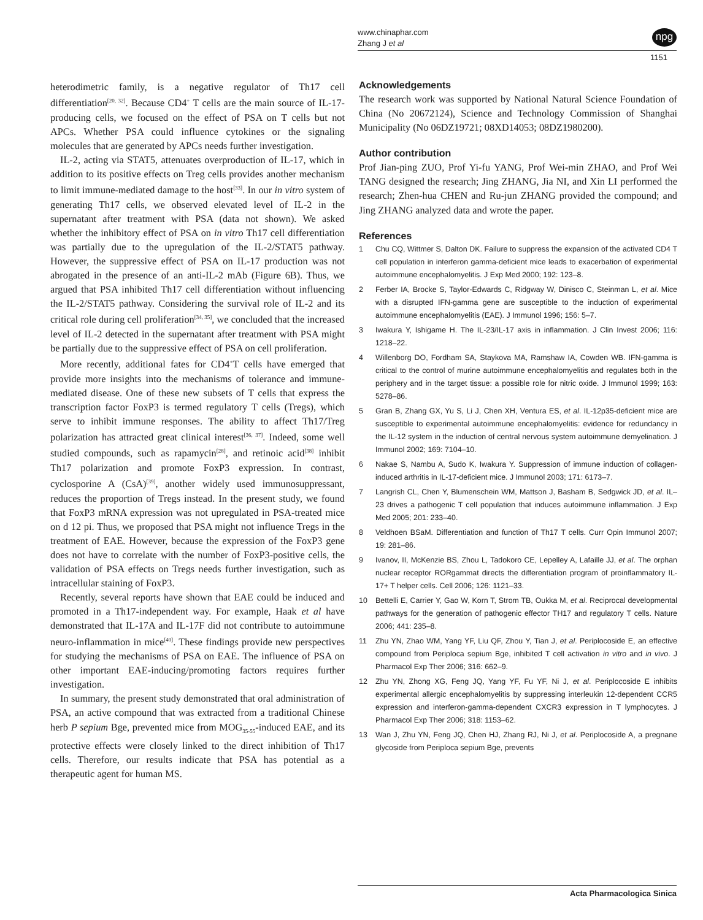www.chinaphar.com
Zhang J et al
npg
1151
heterodimetric family, is a negative regulator of Th17 cell differentiation<sup>[20, 32]</sup>. Because CD4<sup>+</sup> T cells are the main source of IL-17-producing cells, we focused on the effect of PSA on T cells but not APCs. Whether PSA could influence cytokines or the signaling molecules that are generated by APCs needs further investigation.
IL-2, acting via STAT5, attenuates overproduction of IL-17, which in addition to its positive effects on Treg cells provides another mechanism to limit immune-mediated damage to the host<sup>[33]</sup>. In our in vitro system of generating Th17 cells, we observed elevated level of IL-2 in the supernatant after treatment with PSA (data not shown). We asked whether the inhibitory effect of PSA on in vitro Th17 cell differentiation was partially due to the upregulation of the IL-2/STAT5 pathway. However, the suppressive effect of PSA on IL-17 production was not abrogated in the presence of an anti-IL-2 mAb (Figure 6B). Thus, we argued that PSA inhibited Th17 cell differentiation without influencing the IL-2/STAT5 pathway. Considering the survival role of IL-2 and its critical role during cell proliferation<sup>[34, 35]</sup>, we concluded that the increased level of IL-2 detected in the supernatant after treatment with PSA might be partially due to the suppressive effect of PSA on cell proliferation.
More recently, additional fates for CD4<sup>+</sup>T cells have emerged that provide more insights into the mechanisms of tolerance and immune-mediated disease. One of these new subsets of T cells that express the transcription factor FoxP3 is termed regulatory T cells (Tregs), which serve to inhibit immune responses. The ability to affect Th17/Treg polarization has attracted great clinical interest<sup>[36, 37]</sup>. Indeed, some well studied compounds, such as rapamycin<sup>[28]</sup>, and retinoic acid<sup>[38]</sup> inhibit Th17 polarization and promote FoxP3 expression. In contrast, cyclosporine A (CsA)<sup>[39]</sup>, another widely used immunosuppressant, reduces the proportion of Tregs instead. In the present study, we found that FoxP3 mRNA expression was not upregulated in PSA-treated mice on d 12 pi. Thus, we proposed that PSA might not influence Tregs in the treatment of EAE. However, because the expression of the FoxP3 gene does not have to correlate with the number of FoxP3-positive cells, the validation of PSA effects on Tregs needs further investigation, such as intracellular staining of FoxP3.
Recently, several reports have shown that EAE could be induced and promoted in a Th17-independent way. For example, Haak et al have demonstrated that IL-17A and IL-17F did not contribute to autoimmune neuro-inflammation in mice<sup>[40]</sup>. These findings provide new perspectives for studying the mechanisms of PSA on EAE. The influence of PSA on other important EAE-inducing/promoting factors requires further investigation.
In summary, the present study demonstrated that oral administration of PSA, an active compound that was extracted from a traditional Chinese herb P sepium Bge, prevented mice from MOG<sub>35-55</sub>-induced EAE, and its protective effects were closely linked to the direct inhibition of Th17 cells. Therefore, our results indicate that PSA has potential as a therapeutic agent for human MS.
Acknowledgements
The research work was supported by National Natural Science Foundation of China (No 20672124), Science and Technology Commission of Shanghai Municipality (No 06DZ19721; 08XD14053; 08DZ1980200).
Author contribution
Prof Jian-ping ZUO, Prof Yi-fu YANG, Prof Wei-min ZHAO, and Prof Wei TANG designed the research; Jing ZHANG, Jia NI, and Xin LI performed the research; Zhen-hua CHEN and Ru-jun ZHANG provided the compound; and Jing ZHANG analyzed data and wrote the paper.
References
1 Chu CQ, Wittmer S, Dalton DK. Failure to suppress the expansion of the activated CD4 T cell population in interferon gamma-deficient mice leads to exacerbation of experimental autoimmune encephalomyelitis. J Exp Med 2000; 192: 123–8.
2 Ferber IA, Brocke S, Taylor-Edwards C, Ridgway W, Dinisco C, Steinman L, et al. Mice with a disrupted IFN-gamma gene are susceptible to the induction of experimental autoimmune encephalomyelitis (EAE). J Immunol 1996; 156: 5–7.
3 Iwakura Y, Ishigame H. The IL-23/IL-17 axis in inflammation. J Clin Invest 2006; 116: 1218–22.
4 Willenborg DO, Fordham SA, Staykova MA, Ramshaw IA, Cowden WB. IFN-gamma is critical to the control of murine autoimmune encephalomyelitis and regulates both in the periphery and in the target tissue: a possible role for nitric oxide. J Immunol 1999; 163: 5278–86.
5 Gran B, Zhang GX, Yu S, Li J, Chen XH, Ventura ES, et al. IL-12p35-deficient mice are susceptible to experimental autoimmune encephalomyelitis: evidence for redundancy in the IL-12 system in the induction of central nervous system autoimmune demyelination. J Immunol 2002; 169: 7104–10.
6 Nakae S, Nambu A, Sudo K, Iwakura Y. Suppression of immune induction of collagen-induced arthritis in IL-17-deficient mice. J Immunol 2003; 171: 6173–7.
7 Langrish CL, Chen Y, Blumenschein WM, Mattson J, Basham B, Sedgwick JD, et al. IL–23 drives a pathogenic T cell population that induces autoimmune inflammation. J Exp Med 2005; 201: 233–40.
8 Veldhoen BSaM. Differentiation and function of Th17 T cells. Curr Opin Immunol 2007; 19: 281–86.
9 Ivanov, II, McKenzie BS, Zhou L, Tadokoro CE, Lepelley A, Lafaille JJ, et al. The orphan nuclear receptor RORgammat directs the differentiation program of proinflammatory IL-17+ T helper cells. Cell 2006; 126: 1121–33.
10 Bettelli E, Carrier Y, Gao W, Korn T, Strom TB, Oukka M, et al. Reciprocal developmental pathways for the generation of pathogenic effector TH17 and regulatory T cells. Nature 2006; 441: 235–8.
11 Zhu YN, Zhao WM, Yang YF, Liu QF, Zhou Y, Tian J, et al. Periplocoside E, an effective compound from Periploca sepium Bge, inhibited T cell activation in vitro and in vivo. J Pharmacol Exp Ther 2006; 316: 662–9.
12 Zhu YN, Zhong XG, Feng JQ, Yang YF, Fu YF, Ni J, et al. Periplocoside E inhibits experimental allergic encephalomyelitis by suppressing interleukin 12-dependent CCR5 expression and interferon-gamma-dependent CXCR3 expression in T lymphocytes. J Pharmacol Exp Ther 2006; 318: 1153–62.
13 Wan J, Zhu YN, Feng JQ, Chen HJ, Zhang RJ, Ni J, et al. Periplocoside A, a pregnane glycoside from Periploca sepium Bge, prevents
Acta Pharmacologica Sinica